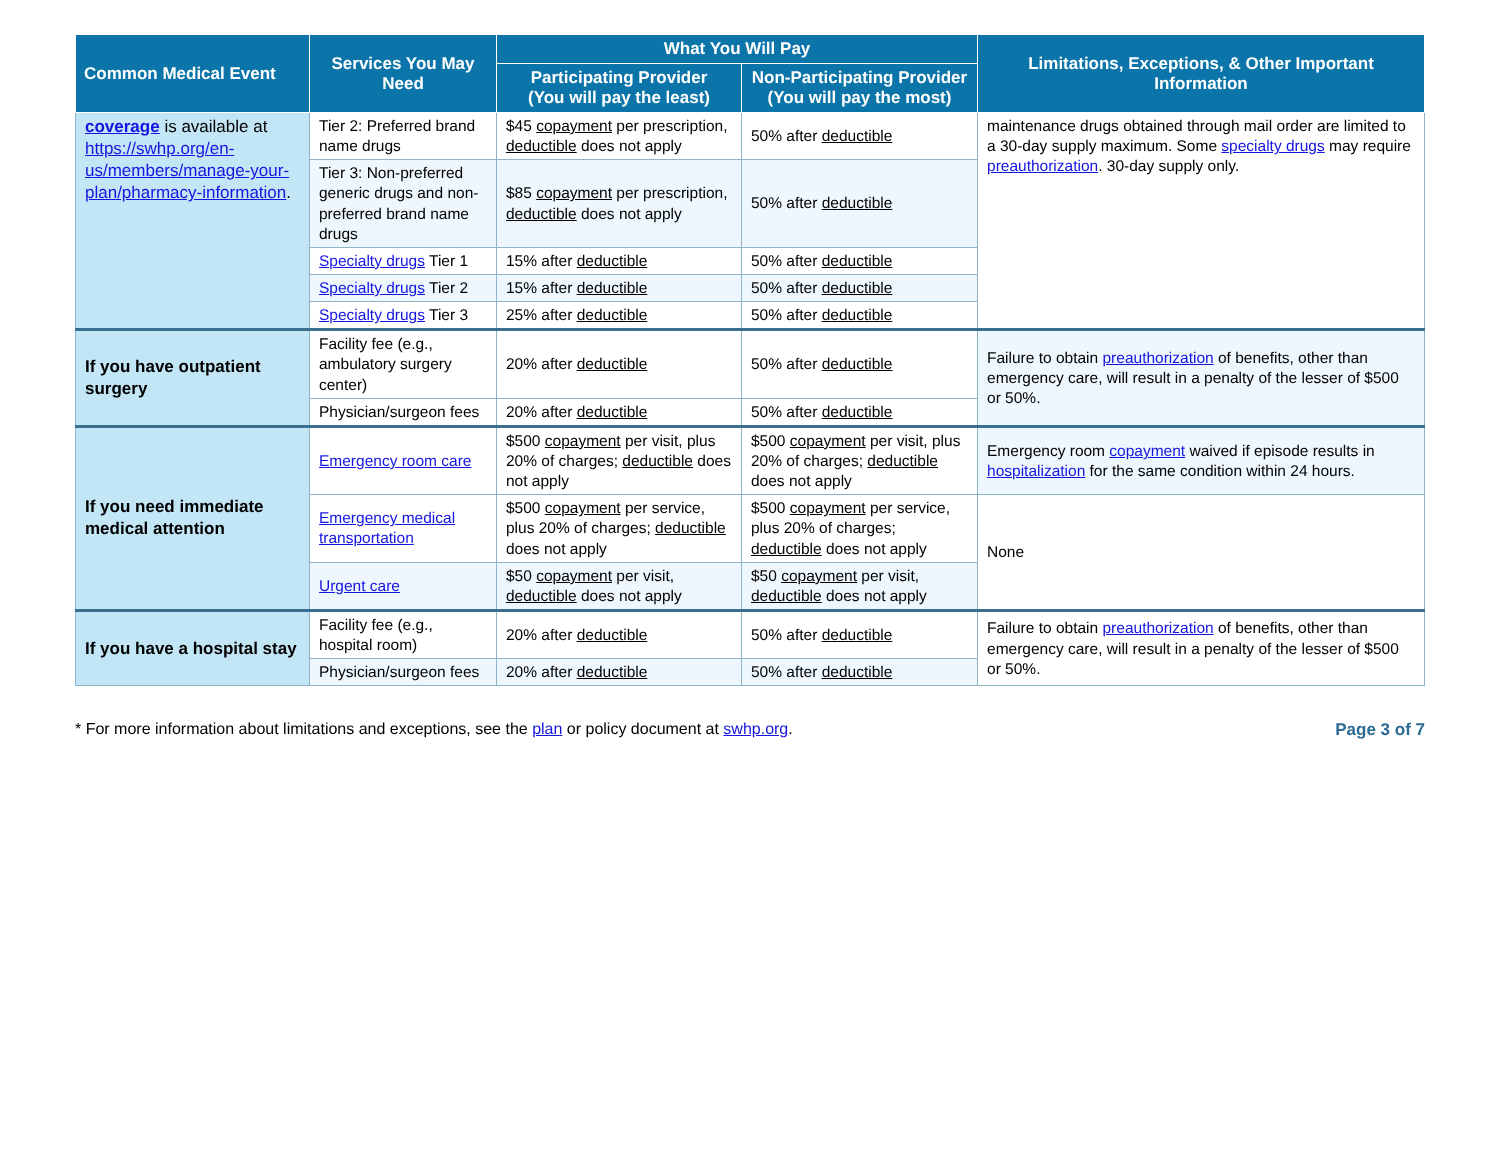| Common Medical Event | Services You May Need | What You Will Pay | | Limitations, Exceptions, & Other Important Information |
| --- | --- | --- | --- | --- |
| | | Participating Provider (You will pay the least) | Non-Participating Provider (You will pay the most) | |
| coverage is available at https://swhp.org/en-us/members/manage-your-plan/pharmacy-information . | Tier 2: Preferred brand name drugs | $45 copayment per prescription, deductible does not apply | 50% after deductible | maintenance drugs obtained through mail order are limited to a 30-day supply maximum. Some specialty drugs may require preauthorization . 30-day supply only. |
| | Tier 3: Non-preferred generic drugs and non-preferred brand name drugs | $85 copayment per prescription, deductible does not apply | 50% after deductible | |
| | Specialty drugs Tier 1 | 15% after deductible | 50% after deductible | |
| | Specialty drugs Tier 2 | 15% after deductible | 50% after deductible | |
| | Specialty drugs Tier 3 | 25% after deductible | 50% after deductible | |
| If you have outpatient surgery | Facility fee (e.g., ambulatory surgery center) | 20% after deductible | 50% after deductible | Failure to obtain preauthorization of benefits, other than emergency care, will result in a penalty of the lesser of $500 or 50%. |
| | Physician/surgeon fees | 20% after deductible | 50% after deductible | |
| If you need immediate medical attention | Emergency room care | $500 copayment per visit, plus 20% of charges; deductible does not apply | $500 copayment per visit, plus 20% of charges; deductible does not apply | Emergency room copayment waived if episode results in hospitalization for the same condition within 24 hours. |
| | Emergency medical transportation | $500 copayment per service, plus 20% of charges; deductible does not apply | $500 copayment per service, plus 20% of charges; deductible does not apply | None |
| | Urgent care | $50 copayment per visit, deductible does not apply | $50 copayment per visit, deductible does not apply | |
| If you have a hospital stay | Facility fee (e.g., hospital room) | 20% after deductible | 50% after deductible | Failure to obtain preauthorization of benefits, other than emergency care, will result in a penalty of the lesser of $500 or 50%. |
| | Physician/surgeon fees | 20% after deductible | 50% after deductible | |
* For more information about limitations and exceptions, see the plan or policy document at swhp.org. Page 3 of 7